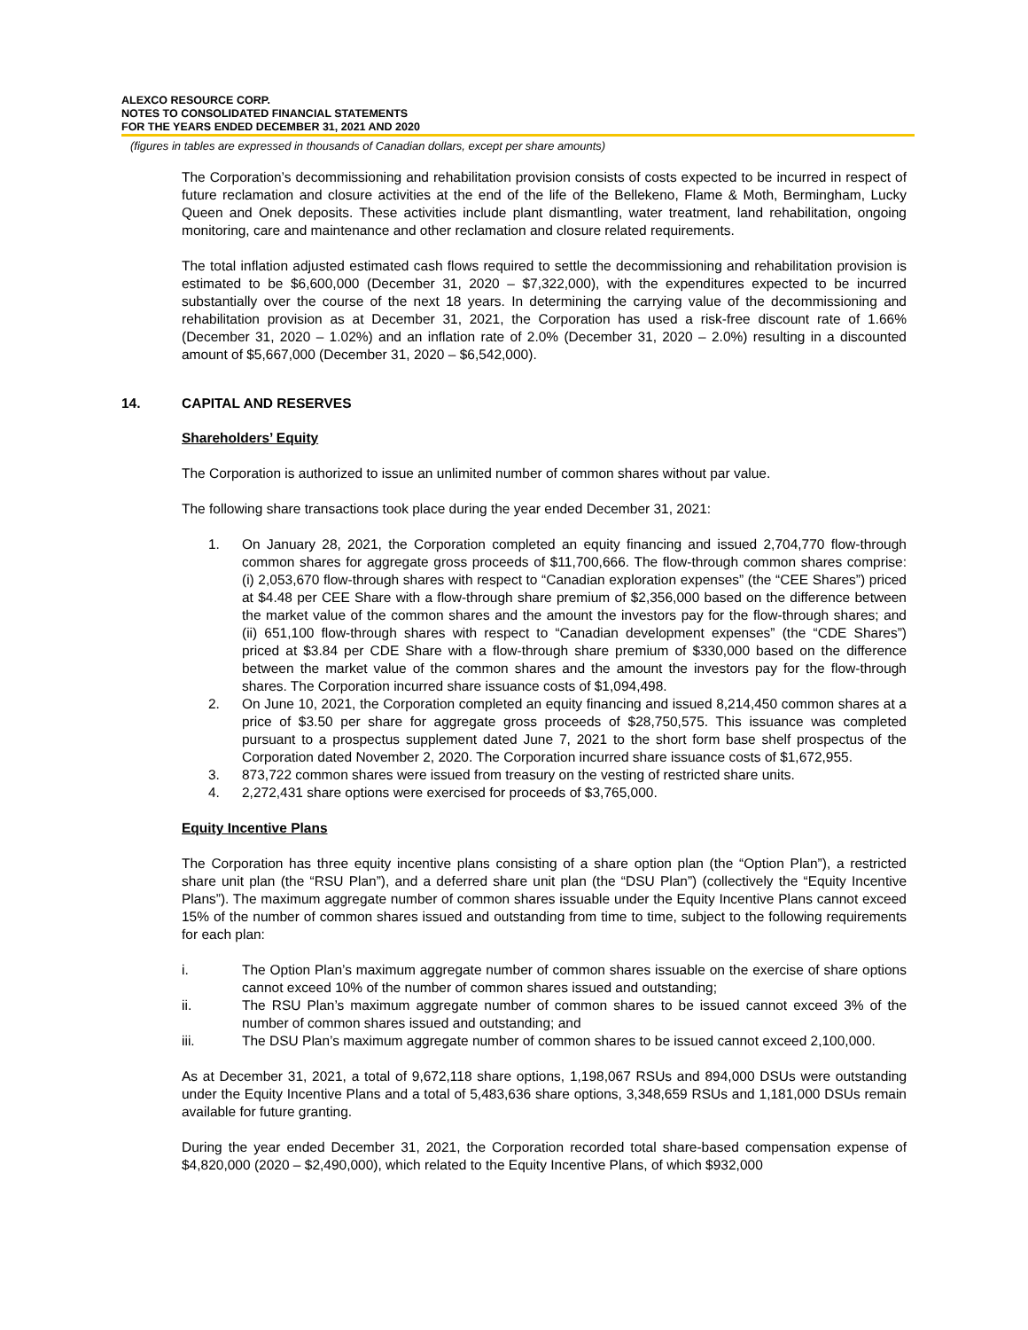ALEXCO RESOURCE CORP.
NOTES TO CONSOLIDATED FINANCIAL STATEMENTS
FOR THE YEARS ENDED DECEMBER 31, 2021 AND 2020
(figures in tables are expressed in thousands of Canadian dollars, except per share amounts)
The Corporation’s decommissioning and rehabilitation provision consists of costs expected to be incurred in respect of future reclamation and closure activities at the end of the life of the Bellekeno, Flame & Moth, Bermingham, Lucky Queen and Onek deposits. These activities include plant dismantling, water treatment, land rehabilitation, ongoing monitoring, care and maintenance and other reclamation and closure related requirements.
The total inflation adjusted estimated cash flows required to settle the decommissioning and rehabilitation provision is estimated to be $6,600,000 (December 31, 2020 – $7,322,000), with the expenditures expected to be incurred substantially over the course of the next 18 years. In determining the carrying value of the decommissioning and rehabilitation provision as at December 31, 2021, the Corporation has used a risk-free discount rate of 1.66% (December 31, 2020 – 1.02%) and an inflation rate of 2.0% (December 31, 2020 – 2.0%) resulting in a discounted amount of $5,667,000 (December 31, 2020 – $6,542,000).
14. CAPITAL AND RESERVES
Shareholders’ Equity
The Corporation is authorized to issue an unlimited number of common shares without par value.
The following share transactions took place during the year ended December 31, 2021:
1. On January 28, 2021, the Corporation completed an equity financing and issued 2,704,770 flow-through common shares for aggregate gross proceeds of $11,700,666. The flow-through common shares comprise: (i) 2,053,670 flow-through shares with respect to “Canadian exploration expenses” (the “CEE Shares”) priced at $4.48 per CEE Share with a flow-through share premium of $2,356,000 based on the difference between the market value of the common shares and the amount the investors pay for the flow-through shares; and (ii) 651,100 flow-through shares with respect to “Canadian development expenses” (the “CDE Shares”) priced at $3.84 per CDE Share with a flow-through share premium of $330,000 based on the difference between the market value of the common shares and the amount the investors pay for the flow-through shares. The Corporation incurred share issuance costs of $1,094,498.
2. On June 10, 2021, the Corporation completed an equity financing and issued 8,214,450 common shares at a price of $3.50 per share for aggregate gross proceeds of $28,750,575. This issuance was completed pursuant to a prospectus supplement dated June 7, 2021 to the short form base shelf prospectus of the Corporation dated November 2, 2020. The Corporation incurred share issuance costs of $1,672,955.
3. 873,722 common shares were issued from treasury on the vesting of restricted share units.
4. 2,272,431 share options were exercised for proceeds of $3,765,000.
Equity Incentive Plans
The Corporation has three equity incentive plans consisting of a share option plan (the “Option Plan”), a restricted share unit plan (the “RSU Plan”), and a deferred share unit plan (the “DSU Plan”) (collectively the “Equity Incentive Plans”). The maximum aggregate number of common shares issuable under the Equity Incentive Plans cannot exceed 15% of the number of common shares issued and outstanding from time to time, subject to the following requirements for each plan:
i. The Option Plan’s maximum aggregate number of common shares issuable on the exercise of share options cannot exceed 10% of the number of common shares issued and outstanding;
ii. The RSU Plan’s maximum aggregate number of common shares to be issued cannot exceed 3% of the number of common shares issued and outstanding; and
iii. The DSU Plan’s maximum aggregate number of common shares to be issued cannot exceed 2,100,000.
As at December 31, 2021, a total of 9,672,118 share options, 1,198,067 RSUs and 894,000 DSUs were outstanding under the Equity Incentive Plans and a total of 5,483,636 share options, 3,348,659 RSUs and 1,181,000 DSUs remain available for future granting.
During the year ended December 31, 2021, the Corporation recorded total share-based compensation expense of $4,820,000 (2020 – $2,490,000), which related to the Equity Incentive Plans, of which $932,000